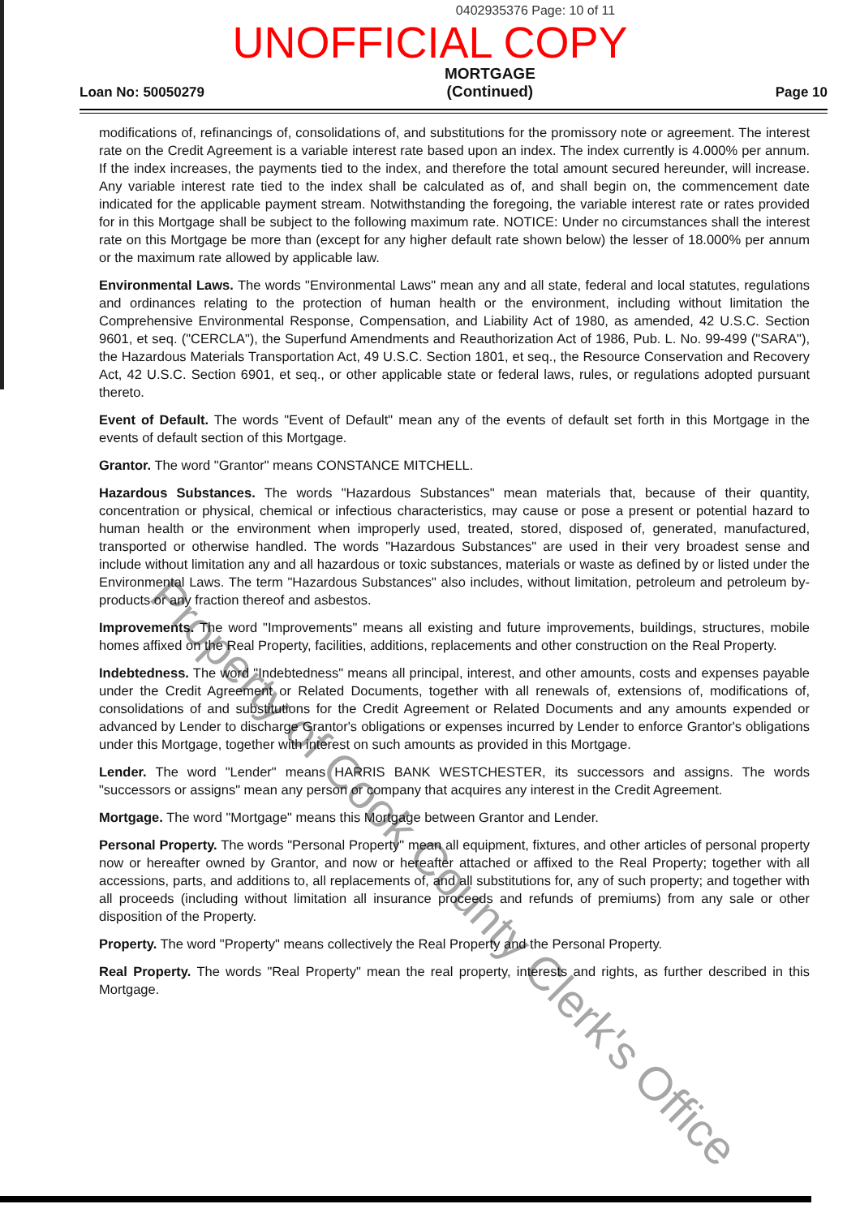0402935376 Page: 10 of 11
UNOFFICIAL COPY
Loan No: 50050279
MORTGAGE
(Continued)
Page 10
modifications of, refinancings of, consolidations of, and substitutions for the promissory note or agreement. The interest rate on the Credit Agreement is a variable interest rate based upon an index. The index currently is 4.000% per annum. If the index increases, the payments tied to the index, and therefore the total amount secured hereunder, will increase. Any variable interest rate tied to the index shall be calculated as of, and shall begin on, the commencement date indicated for the applicable payment stream. Notwithstanding the foregoing, the variable interest rate or rates provided for in this Mortgage shall be subject to the following maximum rate. NOTICE: Under no circumstances shall the interest rate on this Mortgage be more than (except for any higher default rate shown below) the lesser of 18.000% per annum or the maximum rate allowed by applicable law.
Environmental Laws. The words "Environmental Laws" mean any and all state, federal and local statutes, regulations and ordinances relating to the protection of human health or the environment, including without limitation the Comprehensive Environmental Response, Compensation, and Liability Act of 1980, as amended, 42 U.S.C. Section 9601, et seq. ("CERCLA"), the Superfund Amendments and Reauthorization Act of 1986, Pub. L. No. 99-499 ("SARA"), the Hazardous Materials Transportation Act, 49 U.S.C. Section 1801, et seq., the Resource Conservation and Recovery Act, 42 U.S.C. Section 6901, et seq., or other applicable state or federal laws, rules, or regulations adopted pursuant thereto.
Event of Default. The words "Event of Default" mean any of the events of default set forth in this Mortgage in the events of default section of this Mortgage.
Grantor. The word "Grantor" means CONSTANCE MITCHELL.
Hazardous Substances. The words "Hazardous Substances" mean materials that, because of their quantity, concentration or physical, chemical or infectious characteristics, may cause or pose a present or potential hazard to human health or the environment when improperly used, treated, stored, disposed of, generated, manufactured, transported or otherwise handled. The words "Hazardous Substances" are used in their very broadest sense and include without limitation any and all hazardous or toxic substances, materials or waste as defined by or listed under the Environmental Laws. The term "Hazardous Substances" also includes, without limitation, petroleum and petroleum by-products or any fraction thereof and asbestos.
Improvements. The word "Improvements" means all existing and future improvements, buildings, structures, mobile homes affixed on the Real Property, facilities, additions, replacements and other construction on the Real Property.
Indebtedness. The word "Indebtedness" means all principal, interest, and other amounts, costs and expenses payable under the Credit Agreement or Related Documents, together with all renewals of, extensions of, modifications of, consolidations of and substitutions for the Credit Agreement or Related Documents and any amounts expended or advanced by Lender to discharge Grantor's obligations or expenses incurred by Lender to enforce Grantor's obligations under this Mortgage, together with interest on such amounts as provided in this Mortgage.
Lender. The word "Lender" means HARRIS BANK WESTCHESTER, its successors and assigns. The words "successors or assigns" mean any person or company that acquires any interest in the Credit Agreement.
Mortgage. The word "Mortgage" means this Mortgage between Grantor and Lender.
Personal Property. The words "Personal Property" mean all equipment, fixtures, and other articles of personal property now or hereafter owned by Grantor, and now or hereafter attached or affixed to the Real Property; together with all accessions, parts, and additions to, all replacements of, and all substitutions for, any of such property; and together with all proceeds (including without limitation all insurance proceeds and refunds of premiums) from any sale or other disposition of the Property.
Property. The word "Property" means collectively the Real Property and the Personal Property.
Real Property. The words "Real Property" mean the real property, interests and rights, as further described in this Mortgage.
Property of Cook County Clerk's Office